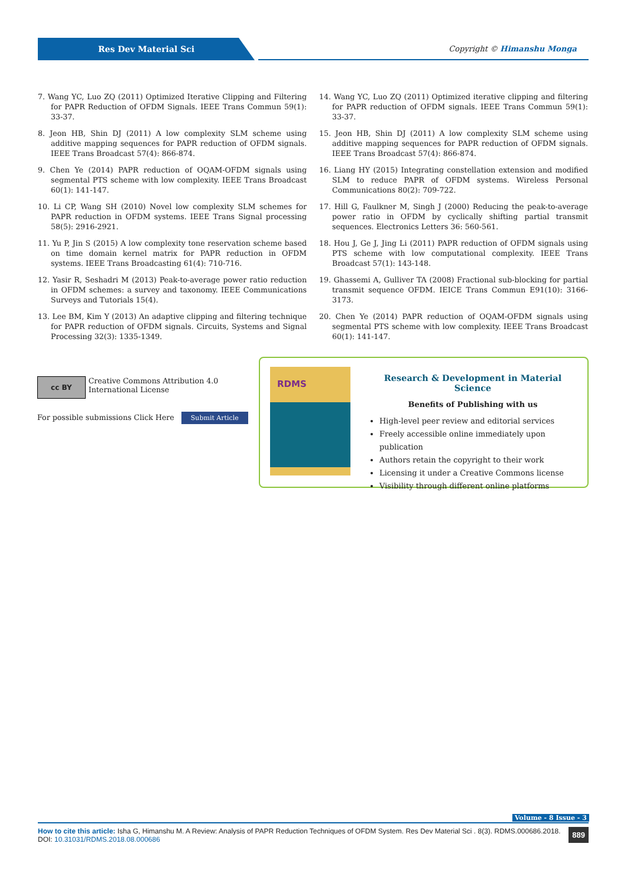Res Dev Material Sci
Copyright © Himanshu Monga
7. Wang YC, Luo ZQ (2011) Optimized Iterative Clipping and Filtering for PAPR Reduction of OFDM Signals. IEEE Trans Commun 59(1): 33-37.
8. Jeon HB, Shin DJ (2011) A low complexity SLM scheme using additive mapping sequences for PAPR reduction of OFDM signals. IEEE Trans Broadcast 57(4): 866-874.
9. Chen Ye (2014) PAPR reduction of OQAM-OFDM signals using segmental PTS scheme with low complexity. IEEE Trans Broadcast 60(1): 141-147.
10. Li CP, Wang SH (2010) Novel low complexity SLM schemes for PAPR reduction in OFDM systems. IEEE Trans Signal processing 58(5): 2916-2921.
11. Yu P, Jin S (2015) A low complexity tone reservation scheme based on time domain kernel matrix for PAPR reduction in OFDM systems. IEEE Trans Broadcasting 61(4): 710-716.
12. Yasir R, Seshadri M (2013) Peak-to-average power ratio reduction in OFDM schemes: a survey and taxonomy. IEEE Communications Surveys and Tutorials 15(4).
13. Lee BM, Kim Y (2013) An adaptive clipping and filtering technique for PAPR reduction of OFDM signals. Circuits, Systems and Signal Processing 32(3): 1335-1349.
14. Wang YC, Luo ZQ (2011) Optimized iterative clipping and filtering for PAPR reduction of OFDM signals. IEEE Trans Commun 59(1): 33-37.
15. Jeon HB, Shin DJ (2011) A low complexity SLM scheme using additive mapping sequences for PAPR reduction of OFDM signals. IEEE Trans Broadcast 57(4): 866-874.
16. Liang HY (2015) Integrating constellation extension and modified SLM to reduce PAPR of OFDM systems. Wireless Personal Communications 80(2): 709-722.
17. Hill G, Faulkner M, Singh J (2000) Reducing the peak-to-average power ratio in OFDM by cyclically shifting partial transmit sequences. Electronics Letters 36: 560-561.
18. Hou J, Ge J, Jing Li (2011) PAPR reduction of OFDM signals using PTS scheme with low computational complexity. IEEE Trans Broadcast 57(1): 143-148.
19. Ghassemi A, Gulliver TA (2008) Fractional sub-blocking for partial transmit sequence OFDM. IEICE Trans Commun E91(10): 3166-3173.
20. Chen Ye (2014) PAPR reduction of OQAM-OFDM signals using segmental PTS scheme with low complexity. IEEE Trans Broadcast 60(1): 141-147.
cc BY
Creative Commons Attribution 4.0 International License
For possible submissions Click Here Submit Article
RDMS
Research & Development in Material Science
Benefits of Publishing with us
High-level peer review and editorial services
Freely accessible online immediately upon publication
Authors retain the copyright to their work
Licensing it under a Creative Commons license
Visibility through different online platforms
Volume - 8 Issue - 3
889
How to cite this article: Isha G, Himanshu M. A Review: Analysis of PAPR Reduction Techniques of OFDM System. Res Dev Material Sci . 8(3). RDMS.000686.2018. DOI: 10.31031/RDMS.2018.08.000686